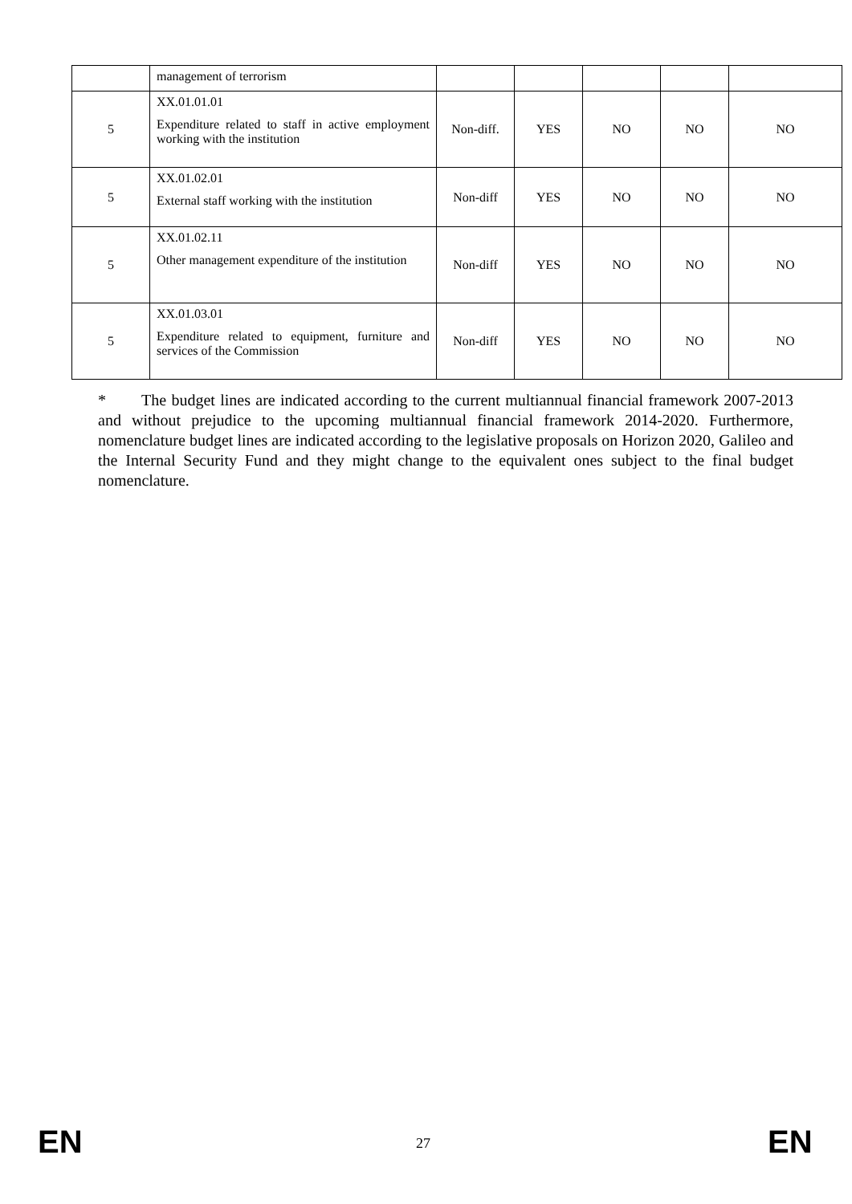| | management of terrorism | | | | | |
| 5 | XX.01.01.01 Expenditure related to staff in active employment working with the institution | Non-diff. | YES | NO | NO | NO |
| 5 | XX.01.02.01 External staff working with the institution | Non-diff | YES | NO | NO | NO |
| 5 | XX.01.02.11 Other management expenditure of the institution | Non-diff | YES | NO | NO | NO |
| 5 | XX.01.03.01 Expenditure related to equipment, furniture and services of the Commission | Non-diff | YES | NO | NO | NO |
* The budget lines are indicated according to the current multiannual financial framework 2007-2013 and without prejudice to the upcoming multiannual financial framework 2014-2020. Furthermore, nomenclature budget lines are indicated according to the legislative proposals on Horizon 2020, Galileo and the Internal Security Fund and they might change to the equivalent ones subject to the final budget nomenclature.
EN 27 EN